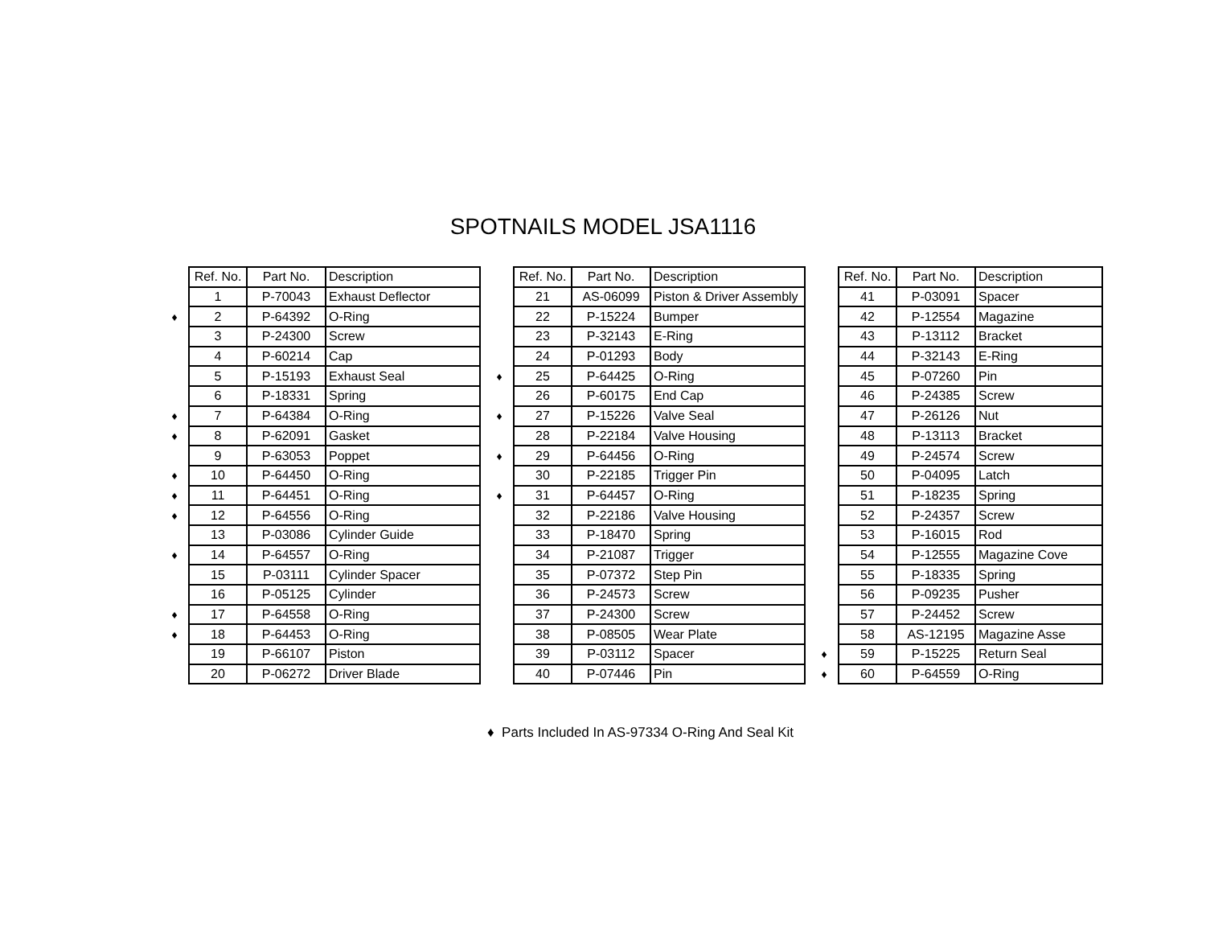SPOTNAILS MODEL JSA1116
| | Ref. No. | Part No. | Description |
| | 1 | P-70043 | Exhaust Deflector |
| ♦ | 2 | P-64392 | O-Ring |
| | 3 | P-24300 | Screw |
| | 4 | P-60214 | Cap |
| | 5 | P-15193 | Exhaust Seal |
| | 6 | P-18331 | Spring |
| ♦ | 7 | P-64384 | O-Ring |
| ♦ | 8 | P-62091 | Gasket |
| | 9 | P-63053 | Poppet |
| ♦ | 10 | P-64450 | O-Ring |
| ♦ | 11 | P-64451 | O-Ring |
| ♦ | 12 | P-64556 | O-Ring |
| | 13 | P-03086 | Cylinder Guide |
| ♦ | 14 | P-64557 | O-Ring |
| | 15 | P-03111 | Cylinder Spacer |
| | 16 | P-05125 | Cylinder |
| ♦ | 17 | P-64558 | O-Ring |
| ♦ | 18 | P-64453 | O-Ring |
| | 19 | P-66107 | Piston |
| | 20 | P-06272 | Driver Blade |
| | Ref. No. | Part No. | Description |
| | 21 | AS-06099 | Piston & Driver Assembly |
| | 22 | P-15224 | Bumper |
| | 23 | P-32143 | E-Ring |
| | 24 | P-01293 | Body |
| ♦ | 25 | P-64425 | O-Ring |
| | 26 | P-60175 | End Cap |
| ♦ | 27 | P-15226 | Valve Seal |
| | 28 | P-22184 | Valve Housing |
| ♦ | 29 | P-64456 | O-Ring |
| | 30 | P-22185 | Trigger Pin |
| ♦ | 31 | P-64457 | O-Ring |
| | 32 | P-22186 | Valve Housing |
| | 33 | P-18470 | Spring |
| | 34 | P-21087 | Trigger |
| | 35 | P-07372 | Step Pin |
| | 36 | P-24573 | Screw |
| | 37 | P-24300 | Screw |
| | 38 | P-08505 | Wear Plate |
| | 39 | P-03112 | Spacer |
| | 40 | P-07446 | Pin |
| | Ref. No. | Part No. | Description |
| | 41 | P-03091 | Spacer |
| | 42 | P-12554 | Magazine |
| | 43 | P-13112 | Bracket |
| | 44 | P-32143 | E-Ring |
| | 45 | P-07260 | Pin |
| | 46 | P-24385 | Screw |
| | 47 | P-26126 | Nut |
| | 48 | P-13113 | Bracket |
| | 49 | P-24574 | Screw |
| | 50 | P-04095 | Latch |
| | 51 | P-18235 | Spring |
| | 52 | P-24357 | Screw |
| | 53 | P-16015 | Rod |
| | 54 | P-12555 | Magazine Cove |
| | 55 | P-18335 | Spring |
| | 56 | P-09235 | Pusher |
| | 57 | P-24452 | Screw |
| | 58 | AS-12195 | Magazine Asse |
| ♦ | 59 | P-15225 | Return Seal |
| ♦ | 60 | P-64559 | O-Ring |
♦ Parts Included In AS-97334 O-Ring And Seal Kit